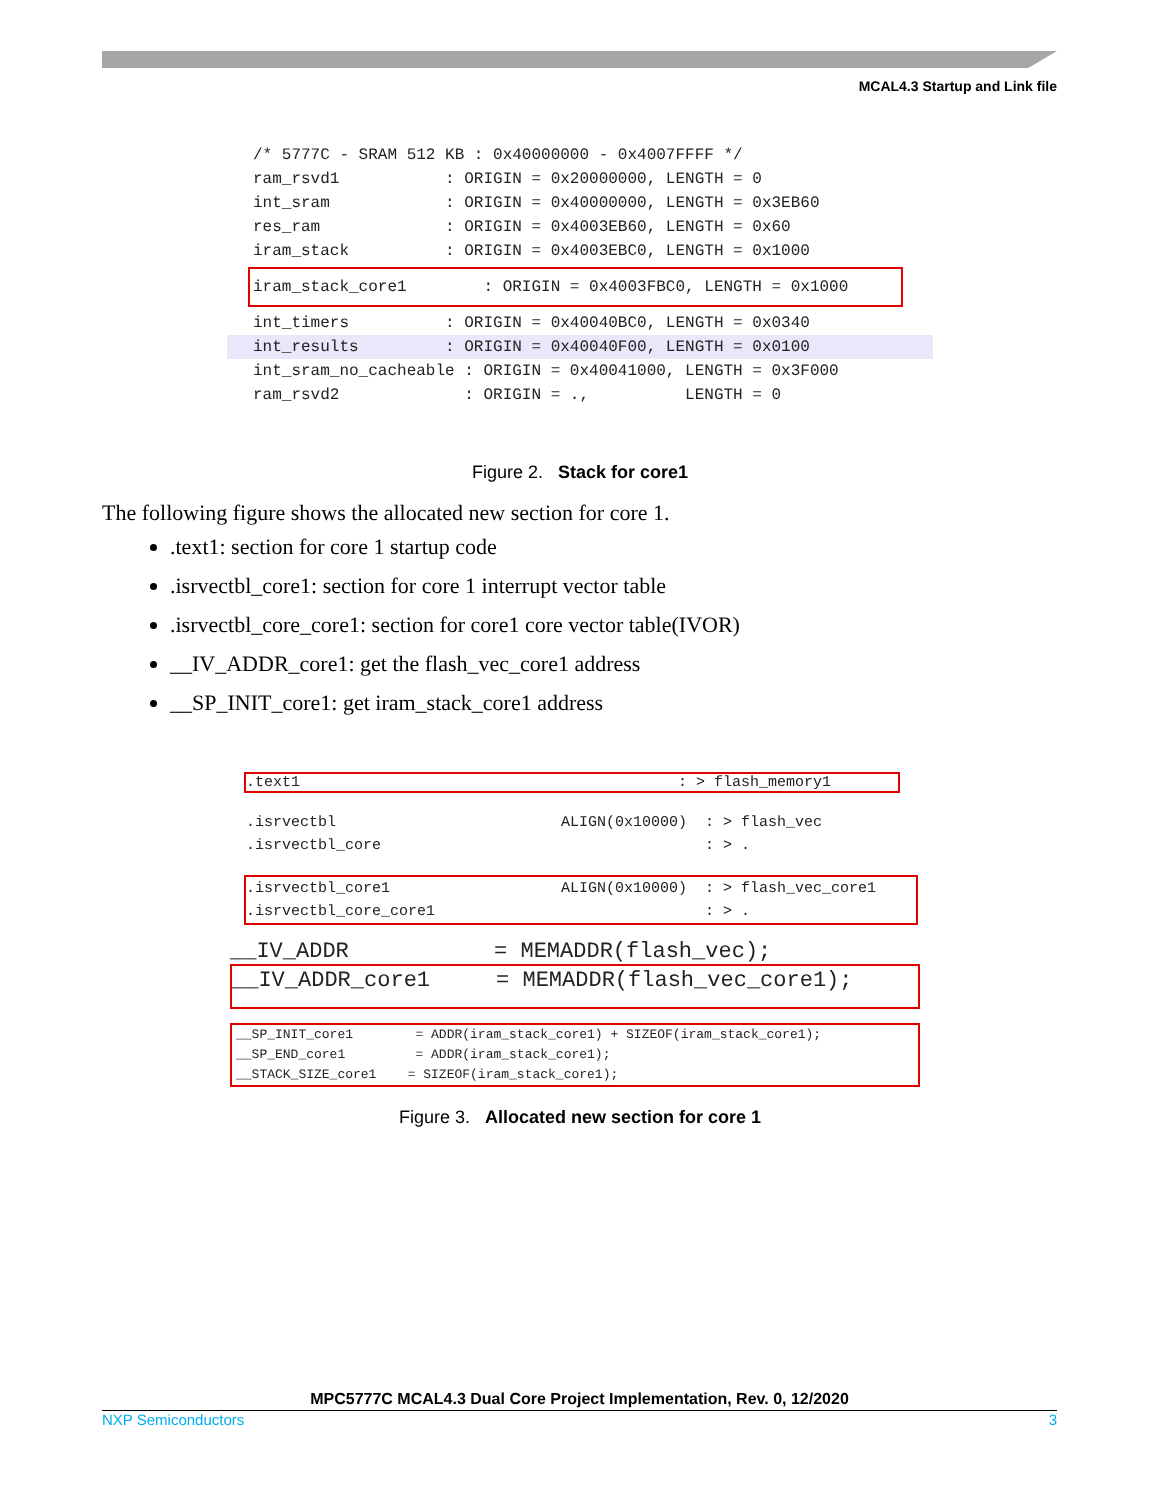MCAL4.3 Startup and Link file
/* 5777C - SRAM 512 KB : 0x40000000 - 0x4007FFFF */
ram_rsvd1           : ORIGIN = 0x20000000, LENGTH = 0
int_sram            : ORIGIN = 0x40000000, LENGTH = 0x3EB60
res_ram             : ORIGIN = 0x4003EB60, LENGTH = 0x60
iram_stack          : ORIGIN = 0x4003EBC0, LENGTH = 0x1000
iram_stack_core1        : ORIGIN = 0x4003FBC0, LENGTH = 0x1000int_timers          : ORIGIN = 0x40040BC0, LENGTH = 0x0340
int_results         : ORIGIN = 0x40040F00, LENGTH = 0x0100int_sram_no_cacheable : ORIGIN = 0x40041000, LENGTH = 0x3F000
ram_rsvd2             : ORIGIN = .,          LENGTH = 0
Figure 2. Stack for core1
The following figure shows the allocated new section for core 1.
.text1: section for core 1 startup code
.isrvectbl_core1: section for core 1 interrupt vector table
.isrvectbl_core_core1: section for core1 core vector table(IVOR)
__IV_ADDR_core1: get the flash_vec_core1 address
__SP_INIT_core1: get iram_stack_core1 address
.text1                                          : > flash_memory1
.isrvectbl                         ALIGN(0x10000)  : > flash_vec
.isrvectbl_core                                    : > .
.isrvectbl_core1                   ALIGN(0x10000)  : > flash_vec_core1
.isrvectbl_core_core1                              : > .
__IV_ADDR           = MEMADDR(flash_vec);
__IV_ADDR_core1     = MEMADDR(flash_vec_core1);
__SP_INIT_core1        = ADDR(iram_stack_core1) + SIZEOF(iram_stack_core1);
__SP_END_core1         = ADDR(iram_stack_core1);
__STACK_SIZE_core1    = SIZEOF(iram_stack_core1);
Figure 3. Allocated new section for core 1
MPC5777C MCAL4.3 Dual Core Project Implementation, Rev. 0, 12/2020
NXP Semiconductors 3